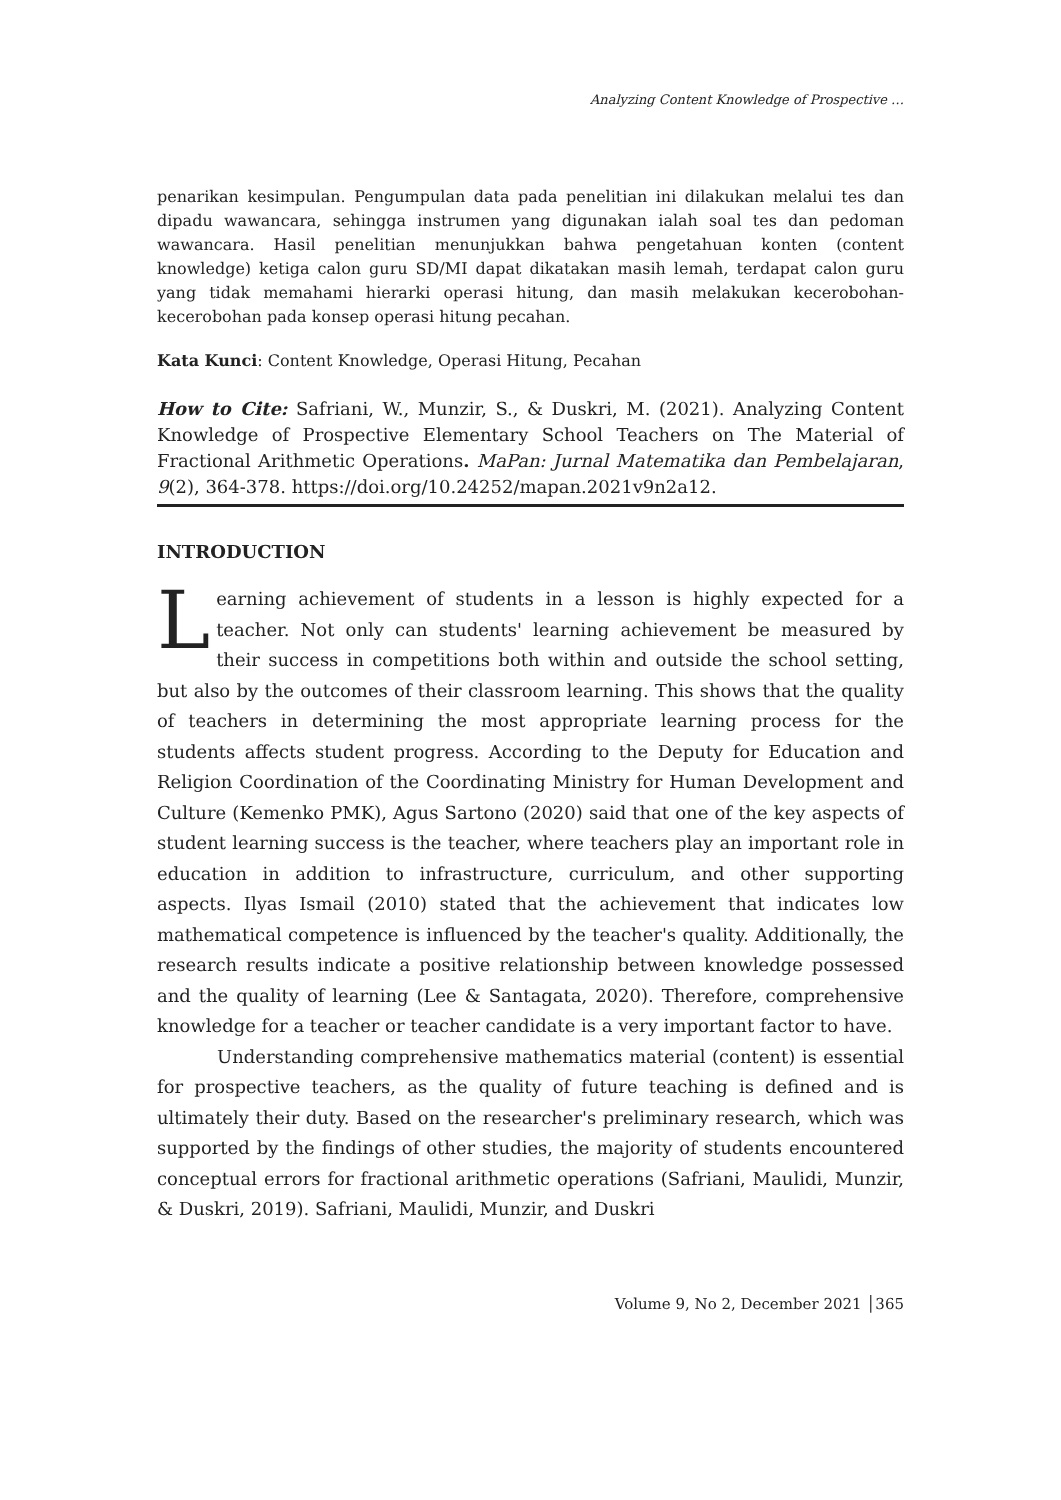Analyzing Content Knowledge of Prospective …
penarikan kesimpulan. Pengumpulan data pada penelitian ini dilakukan melalui tes dan dipadu wawancara, sehingga instrumen yang digunakan ialah soal tes dan pedoman wawancara. Hasil penelitian menunjukkan bahwa pengetahuan konten (content knowledge) ketiga calon guru SD/MI dapat dikatakan masih lemah, terdapat calon guru yang tidak memahami hierarki operasi hitung, dan masih melakukan kecerobohan-kecerobohan pada konsep operasi hitung pecahan.
Kata Kunci: Content Knowledge, Operasi Hitung, Pecahan
How to Cite: Safriani, W., Munzir, S., & Duskri, M. (2021). Analyzing Content Knowledge of Prospective Elementary School Teachers on The Material of Fractional Arithmetic Operations. MaPan: Jurnal Matematika dan Pembelajaran, 9(2), 364-378. https://doi.org/10.24252/mapan.2021v9n2a12.
INTRODUCTION
Learning achievement of students in a lesson is highly expected for a teacher. Not only can students' learning achievement be measured by their success in competitions both within and outside the school setting, but also by the outcomes of their classroom learning. This shows that the quality of teachers in determining the most appropriate learning process for the students affects student progress. According to the Deputy for Education and Religion Coordination of the Coordinating Ministry for Human Development and Culture (Kemenko PMK), Agus Sartono (2020) said that one of the key aspects of student learning success is the teacher, where teachers play an important role in education in addition to infrastructure, curriculum, and other supporting aspects. Ilyas Ismail (2010) stated that the achievement that indicates low mathematical competence is influenced by the teacher's quality. Additionally, the research results indicate a positive relationship between knowledge possessed and the quality of learning (Lee & Santagata, 2020). Therefore, comprehensive knowledge for a teacher or teacher candidate is a very important factor to have.
Understanding comprehensive mathematics material (content) is essential for prospective teachers, as the quality of future teaching is defined and is ultimately their duty. Based on the researcher's preliminary research, which was supported by the findings of other studies, the majority of students encountered conceptual errors for fractional arithmetic operations (Safriani, Maulidi, Munzir, & Duskri, 2019). Safriani, Maulidi, Munzir, and Duskri
Volume 9, No 2, December 2021 │365